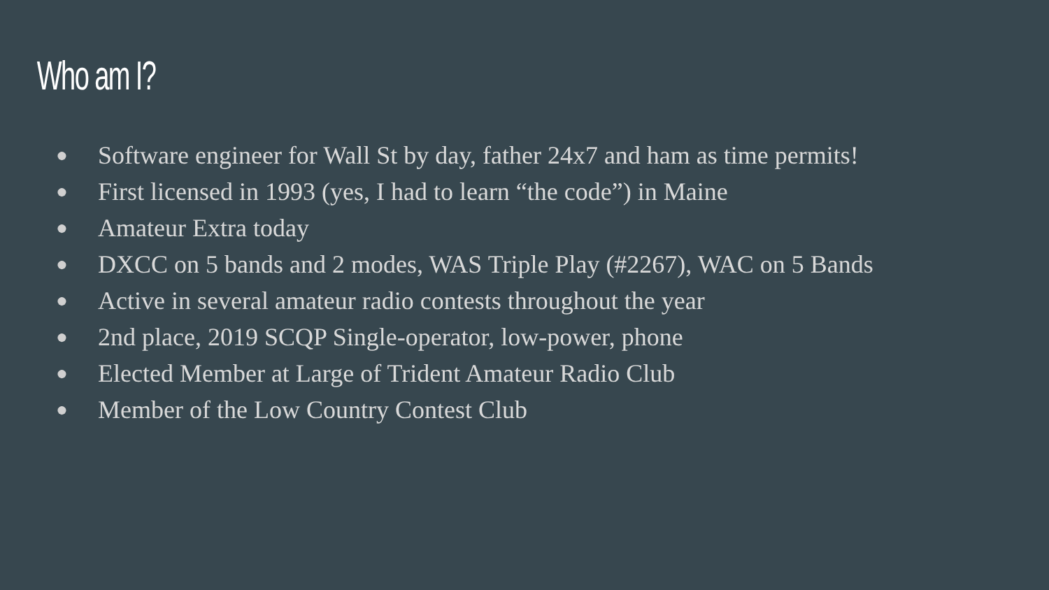Who am I?
● Software engineer for Wall St by day, father 24x7 and ham as time permits!
● First licensed in 1993 (yes, I had to learn “the code”) in Maine
● Amateur Extra today
● DXCC on 5 bands and 2 modes, WAS Triple Play (#2267), WAC on 5 Bands
● Active in several amateur radio contests throughout the year
● 2nd place, 2019 SCQP Single-operator, low-power, phone
● Elected Member at Large of Trident Amateur Radio Club
● Member of the Low Country Contest Club